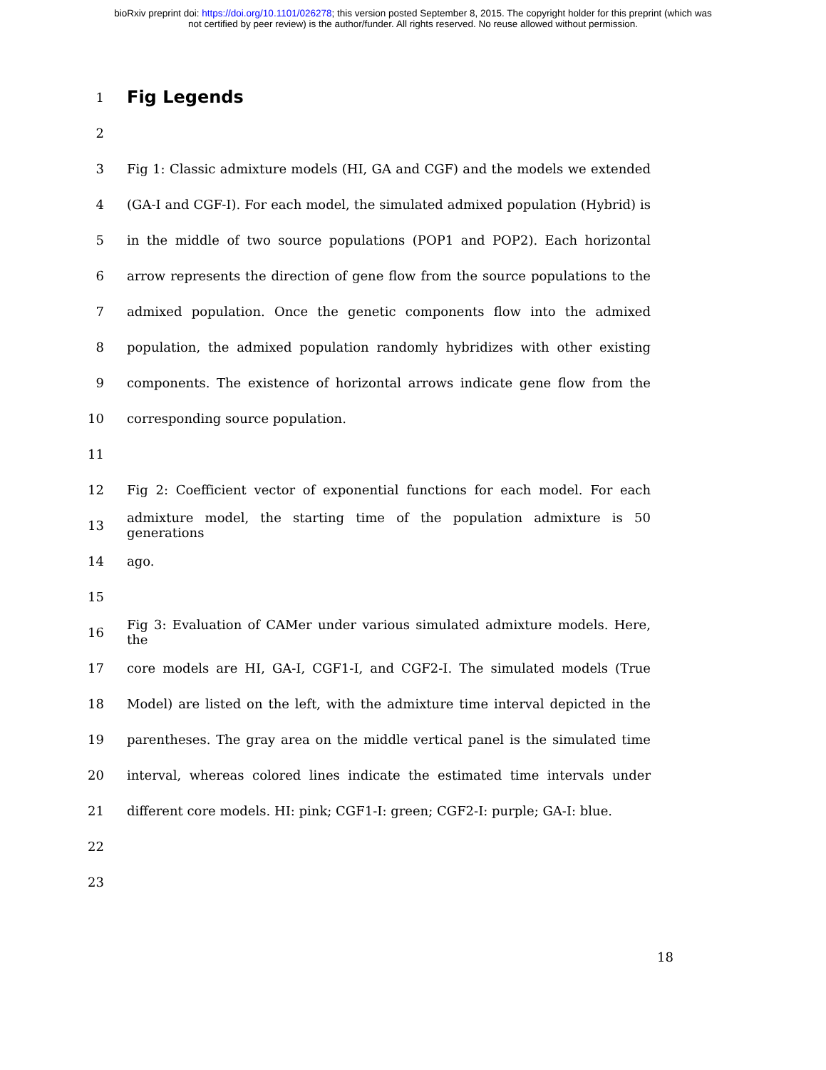bioRxiv preprint doi: https://doi.org/10.1101/026278; this version posted September 8, 2015. The copyright holder for this preprint (which was
not certified by peer review) is the author/funder. All rights reserved. No reuse allowed without permission.
1
Fig Legends
2
3 Fig 1: Classic admixture models (HI, GA and CGF) and the models we extended
4 (GA-I and CGF-I). For each model, the simulated admixed population (Hybrid) is
5 in the middle of two source populations (POP1 and POP2). Each horizontal
6 arrow represents the direction of gene flow from the source populations to the
7 admixed population. Once the genetic components flow into the admixed
8 population, the admixed population randomly hybridizes with other existing
9 components. The existence of horizontal arrows indicate gene flow from the
10 corresponding source population.
11
12 Fig 2: Coefficient vector of exponential functions for each model. For each
13 admixture model, the starting time of the population admixture is 50 generations
14 ago.
15
16 Fig 3: Evaluation of CAMer under various simulated admixture models. Here, the
17 core models are HI, GA-I, CGF1-I, and CGF2-I. The simulated models (True
18 Model) are listed on the left, with the admixture time interval depicted in the
19 parentheses. The gray area on the middle vertical panel is the simulated time
20 interval, whereas colored lines indicate the estimated time intervals under
21 different core models. HI: pink; CGF1-I: green; CGF2-I: purple; GA-I: blue.
22
23
18